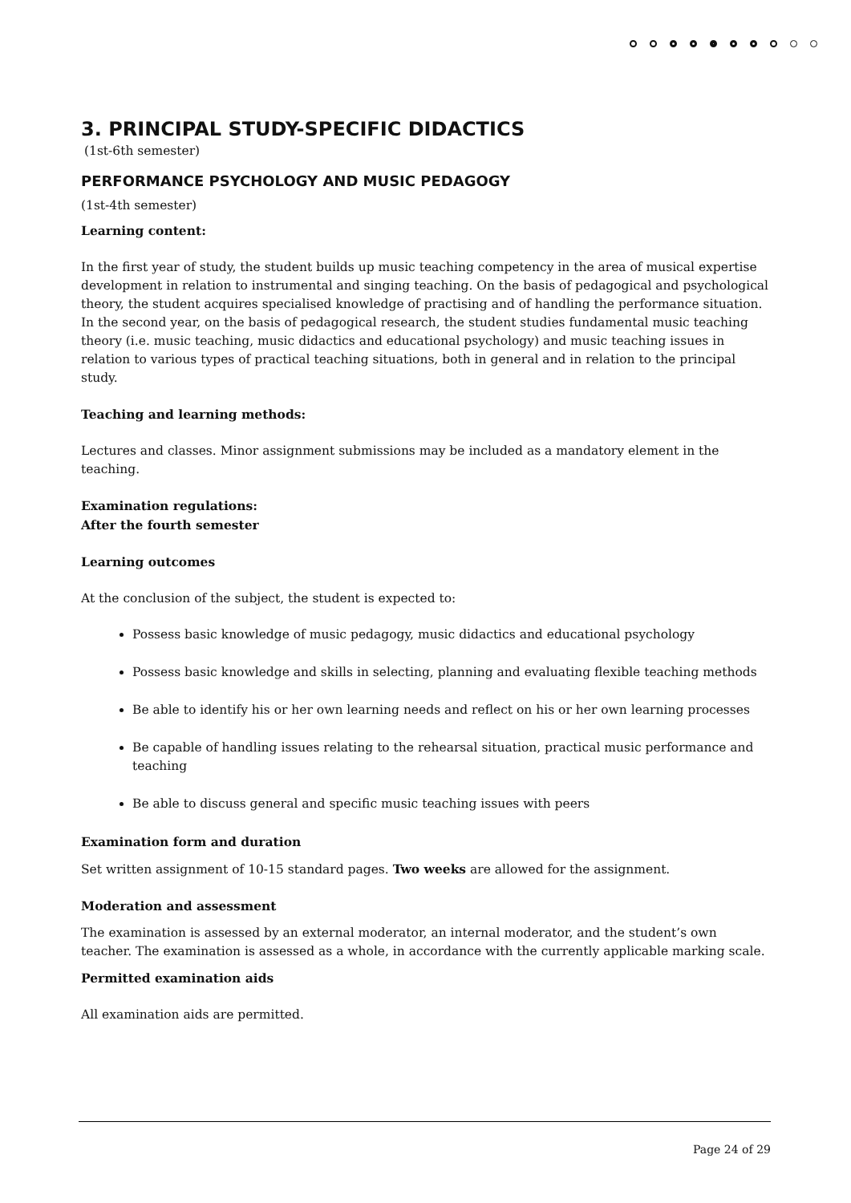3. PRINCIPAL STUDY-SPECIFIC DIDACTICS
(1st-6th semester)
PERFORMANCE PSYCHOLOGY AND MUSIC PEDAGOGY
(1st-4th semester)
Learning content:
In the first year of study, the student builds up music teaching competency in the area of musical expertise development in relation to instrumental and singing teaching. On the basis of pedagogical and psychological theory, the student acquires specialised knowledge of practising and of handling the performance situation. In the second year, on the basis of pedagogical research, the student studies fundamental music teaching theory (i.e. music teaching, music didactics and educational psychology) and music teaching issues in relation to various types of practical teaching situations, both in general and in relation to the principal study.
Teaching and learning methods:
Lectures and classes. Minor assignment submissions may be included as a mandatory element in the teaching.
Examination regulations:
After the fourth semester
Learning outcomes
At the conclusion of the subject, the student is expected to:
Possess basic knowledge of music pedagogy, music didactics and educational psychology
Possess basic knowledge and skills in selecting, planning and evaluating flexible teaching methods
Be able to identify his or her own learning needs and reflect on his or her own learning processes
Be capable of handling issues relating to the rehearsal situation, practical music performance and teaching
Be able to discuss general and specific music teaching issues with peers
Examination form and duration
Set written assignment of 10-15 standard pages. Two weeks are allowed for the assignment.
Moderation and assessment
The examination is assessed by an external moderator, an internal moderator, and the student’s own teacher. The examination is assessed as a whole, in accordance with the currently applicable marking scale.
Permitted examination aids
All examination aids are permitted.
Page 24 of 29